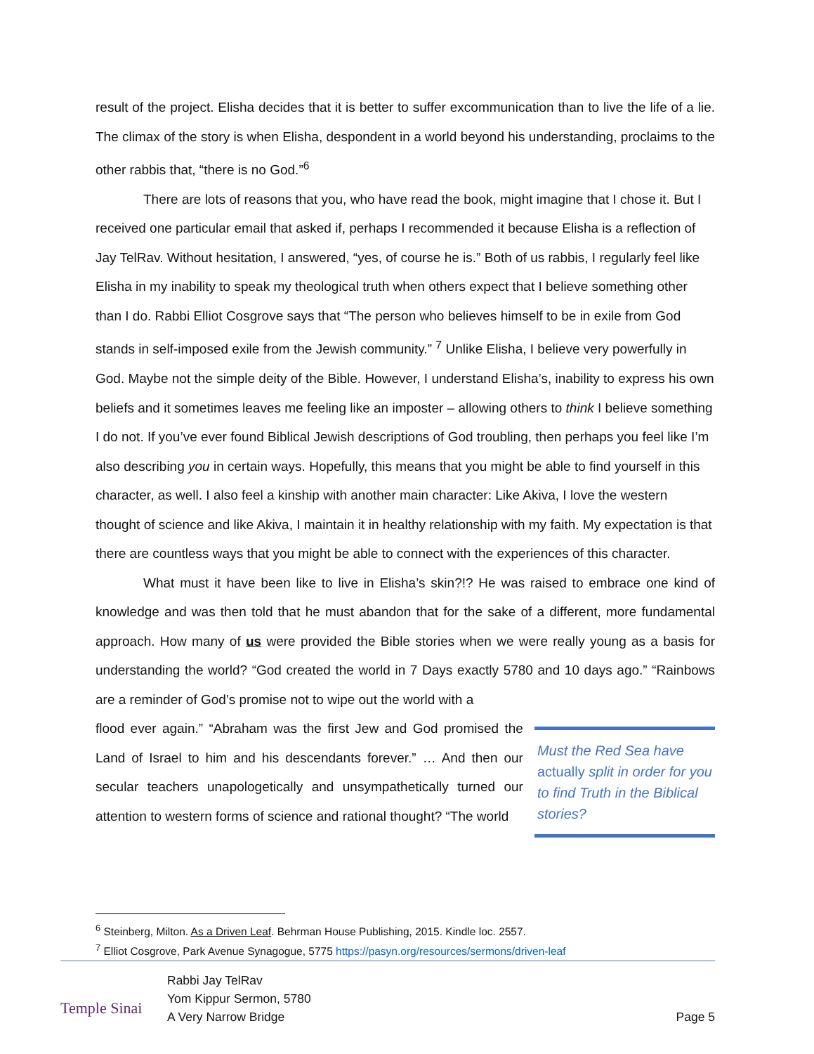result of the project. Elisha decides that it is better to suffer excommunication than to live the life of a lie. The climax of the story is when Elisha, despondent in a world beyond his understanding, proclaims to the other rabbis that, “there is no God.”<sup>6</sup>
There are lots of reasons that you, who have read the book, might imagine that I chose it. But I received one particular email that asked if, perhaps I recommended it because Elisha is a reflection of Jay TelRav. Without hesitation, I answered, “yes, of course he is.” Both of us rabbis, I regularly feel like Elisha in my inability to speak my theological truth when others expect that I believe something other than I do. Rabbi Elliot Cosgrove says that “The person who believes himself to be in exile from God stands in self-imposed exile from the Jewish community.” <sup>7</sup> Unlike Elisha, I believe very powerfully in God. Maybe not the simple deity of the Bible. However, I understand Elisha’s, inability to express his own beliefs and it sometimes leaves me feeling like an imposter – allowing others to think I believe something I do not. If you’ve ever found Biblical Jewish descriptions of God troubling, then perhaps you feel like I’m also describing you in certain ways. Hopefully, this means that you might be able to find yourself in this character, as well. I also feel a kinship with another main character: Like Akiva, I love the western thought of science and like Akiva, I maintain it in healthy relationship with my faith. My expectation is that there are countless ways that you might be able to connect with the experiences of this character.
What must it have been like to live in Elisha’s skin?!? He was raised to embrace one kind of knowledge and was then told that he must abandon that for the sake of a different, more fundamental approach. How many of us were provided the Bible stories when we were really young as a basis for understanding the world? “God created the world in 7 Days exactly 5780 and 10 days ago.” “Rainbows are a reminder of God’s promise not to wipe out the world with a
flood ever again.” “Abraham was the first Jew and God promised the Land of Israel to him and his descendants forever.” … And then our secular teachers unapologetically and unsympathetically turned our attention to western forms of science and rational thought? “The world
Must the Red Sea have actually split in order for you to find Truth in the Biblical stories?
<sup>6</sup> Steinberg, Milton. As a Driven Leaf. Behrman House Publishing, 2015. Kindle loc. 2557.
<sup>7</sup> Elliot Cosgrove, Park Avenue Synagogue, 5775 https://pasyn.org/resources/sermons/driven-leaf
Temple Sinai
Rabbi Jay TelRav
Yom Kippur Sermon, 5780
A Very Narrow Bridge
Page 5